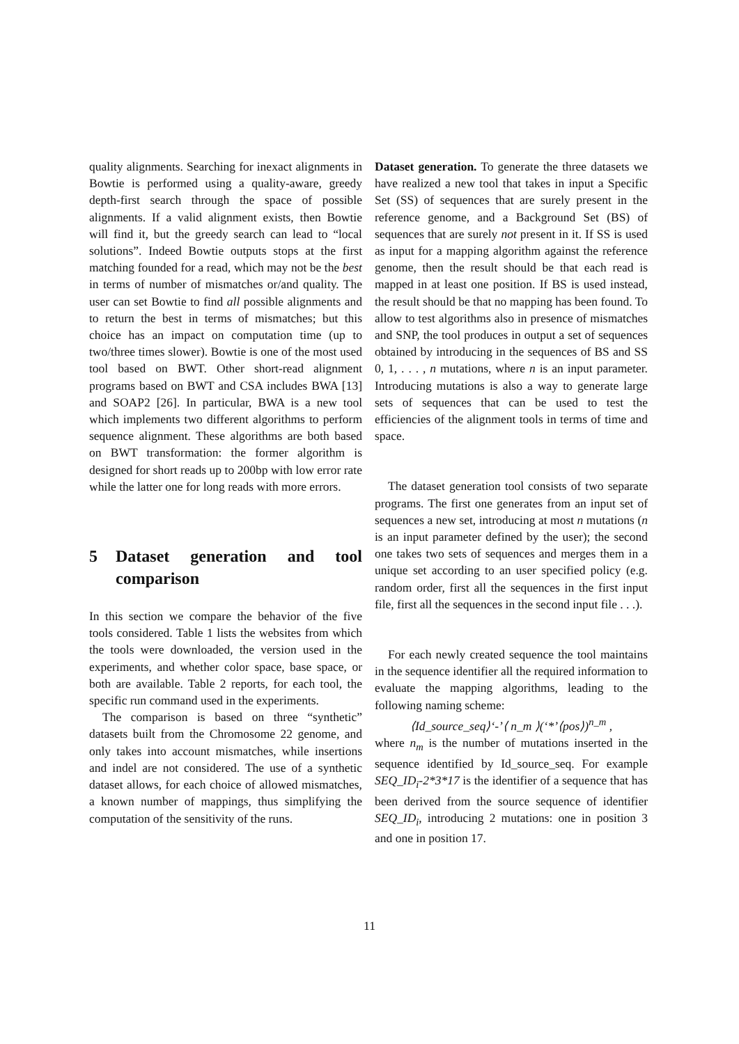quality alignments. Searching for inexact alignments in Bowtie is performed using a quality-aware, greedy depth-first search through the space of possible alignments. If a valid alignment exists, then Bowtie will find it, but the greedy search can lead to “local solutions”. Indeed Bowtie outputs stops at the first matching founded for a read, which may not be the best in terms of number of mismatches or/and quality. The user can set Bowtie to find all possible alignments and to return the best in terms of mismatches; but this choice has an impact on computation time (up to two/three times slower). Bowtie is one of the most used tool based on BWT. Other short-read alignment programs based on BWT and CSA includes BWA [13] and SOAP2 [26]. In particular, BWA is a new tool which implements two different algorithms to perform sequence alignment. These algorithms are both based on BWT transformation: the former algorithm is designed for short reads up to 200bp with low error rate while the latter one for long reads with more errors.
5 Dataset generation and tool comparison
In this section we compare the behavior of the five tools considered. Table 1 lists the websites from which the tools were downloaded, the version used in the experiments, and whether color space, base space, or both are available. Table 2 reports, for each tool, the specific run command used in the experiments.
The comparison is based on three “synthetic” datasets built from the Chromosome 22 genome, and only takes into account mismatches, while insertions and indel are not considered. The use of a synthetic dataset allows, for each choice of allowed mismatches, a known number of mappings, thus simplifying the computation of the sensitivity of the runs.
Dataset generation. To generate the three datasets we have realized a new tool that takes in input a Specific Set (SS) of sequences that are surely present in the reference genome, and a Background Set (BS) of sequences that are surely not present in it. If SS is used as input for a mapping algorithm against the reference genome, then the result should be that each read is mapped in at least one position. If BS is used instead, the result should be that no mapping has been found. To allow to test algorithms also in presence of mismatches and SNP, the tool produces in output a set of sequences obtained by introducing in the sequences of BS and SS 0, 1, . . . , n mutations, where n is an input parameter. Introducing mutations is also a way to generate large sets of sequences that can be used to test the efficiencies of the alignment tools in terms of time and space.
The dataset generation tool consists of two separate programs. The first one generates from an input set of sequences a new set, introducing at most n mutations (n is an input parameter defined by the user); the second one takes two sets of sequences and merges them in a unique set according to an user specified policy (e.g. random order, first all the sequences in the first input file, first all the sequences in the second input file . . .).
For each newly created sequence the tool maintains in the sequence identifier all the required information to evaluate the mapping algorithms, leading to the following naming scheme:
⟨Id_source_seq⟩‘-’⟨ n_m ⟩(‘*’⟨pos⟩)<sup>n_m</sup> ,
where n<sub>m</sub> is the number of mutations inserted in the sequence identified by Id_source_seq. For example SEQ_ID<sub>i</sub>-2*3*17 is the identifier of a sequence that has been derived from the source sequence of identifier SEQ_ID<sub>i</sub>, introducing 2 mutations: one in position 3 and one in position 17.
11